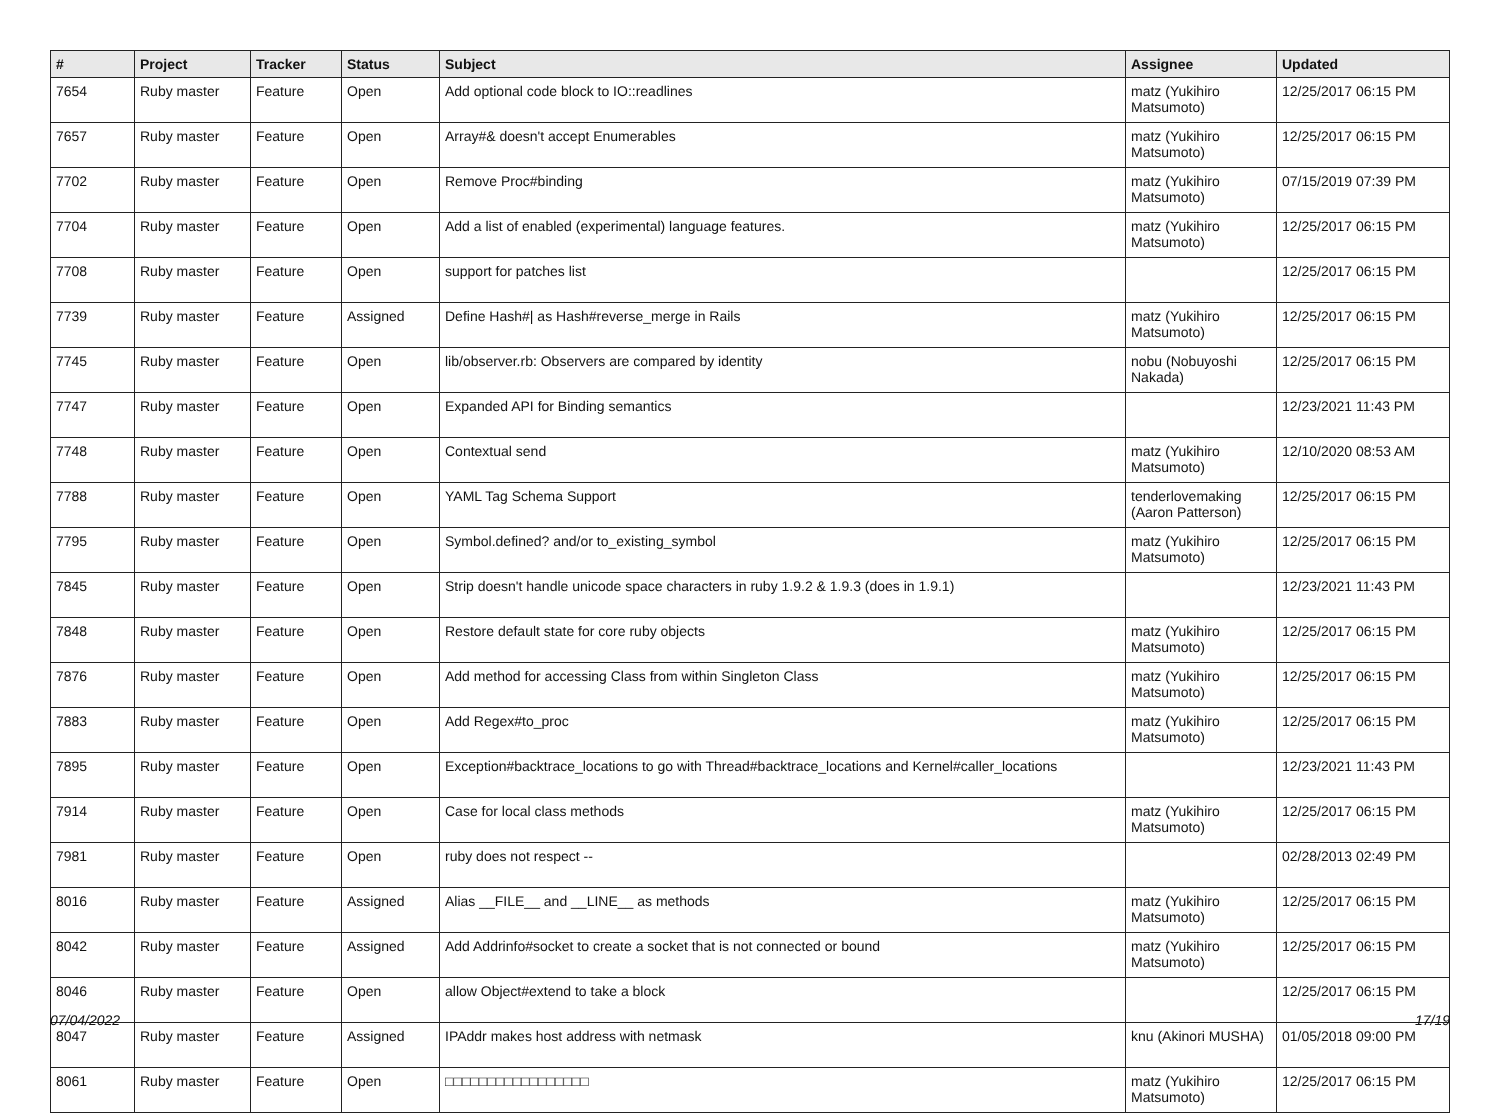| # | Project | Tracker | Status | Subject | Assignee | Updated |
| --- | --- | --- | --- | --- | --- | --- |
| 7654 | Ruby master | Feature | Open | Add optional code block to IO::readlines | matz (Yukihiro Matsumoto) | 12/25/2017 06:15 PM |
| 7657 | Ruby master | Feature | Open | Array#& doesn't accept Enumerables | matz (Yukihiro Matsumoto) | 12/25/2017 06:15 PM |
| 7702 | Ruby master | Feature | Open | Remove Proc#binding | matz (Yukihiro Matsumoto) | 07/15/2019 07:39 PM |
| 7704 | Ruby master | Feature | Open | Add a list of enabled (experimental) language features. | matz (Yukihiro Matsumoto) | 12/25/2017 06:15 PM |
| 7708 | Ruby master | Feature | Open | support for patches list | | 12/25/2017 06:15 PM |
| 7739 | Ruby master | Feature | Assigned | Define Hash#/ as Hash#reverse_merge in Rails | matz (Yukihiro Matsumoto) | 12/25/2017 06:15 PM |
| 7745 | Ruby master | Feature | Open | lib/observer.rb: Observers are compared by identity | nobu (Nobuyoshi Nakada) | 12/25/2017 06:15 PM |
| 7747 | Ruby master | Feature | Open | Expanded API for Binding semantics | | 12/23/2021 11:43 PM |
| 7748 | Ruby master | Feature | Open | Contextual send | matz (Yukihiro Matsumoto) | 12/10/2020 08:53 AM |
| 7788 | Ruby master | Feature | Open | YAML Tag Schema Support | tenderlovemaking (Aaron Patterson) | 12/25/2017 06:15 PM |
| 7795 | Ruby master | Feature | Open | Symbol.defined? and/or to_existing_symbol | matz (Yukihiro Matsumoto) | 12/25/2017 06:15 PM |
| 7845 | Ruby master | Feature | Open | Strip doesn't handle unicode space characters in ruby 1.9.2 & 1.9.3 (does in 1.9.1) | | 12/23/2021 11:43 PM |
| 7848 | Ruby master | Feature | Open | Restore default state for core ruby objects | matz (Yukihiro Matsumoto) | 12/25/2017 06:15 PM |
| 7876 | Ruby master | Feature | Open | Add method for accessing Class from within Singleton Class | matz (Yukihiro Matsumoto) | 12/25/2017 06:15 PM |
| 7883 | Ruby master | Feature | Open | Add Regex#to_proc | matz (Yukihiro Matsumoto) | 12/25/2017 06:15 PM |
| 7895 | Ruby master | Feature | Open | Exception#backtrace_locations to go with Thread#backtrace_locations and Kernel#caller_locations | | 12/23/2021 11:43 PM |
| 7914 | Ruby master | Feature | Open | Case for local class methods | matz (Yukihiro Matsumoto) | 12/25/2017 06:15 PM |
| 7981 | Ruby master | Feature | Open | ruby does not respect -- | | 02/28/2013 02:49 PM |
| 8016 | Ruby master | Feature | Assigned | Alias __FILE__ and __LINE__ as methods | matz (Yukihiro Matsumoto) | 12/25/2017 06:15 PM |
| 8042 | Ruby master | Feature | Assigned | Add Addrinfo#socket to create a socket that is not connected or bound | matz (Yukihiro Matsumoto) | 12/25/2017 06:15 PM |
| 8046 | Ruby master | Feature | Open | allow Object#extend to take a block | | 12/25/2017 06:15 PM |
| 8047 | Ruby master | Feature | Assigned | IPAddr makes host address with netmask | knu (Akinori MUSHA) | 01/05/2018 09:00 PM |
| 8061 | Ruby master | Feature | Open | □□□□□□□□□□□□□□□□□ | matz (Yukihiro Matsumoto) | 12/25/2017 06:15 PM |
07/04/2022 17/19